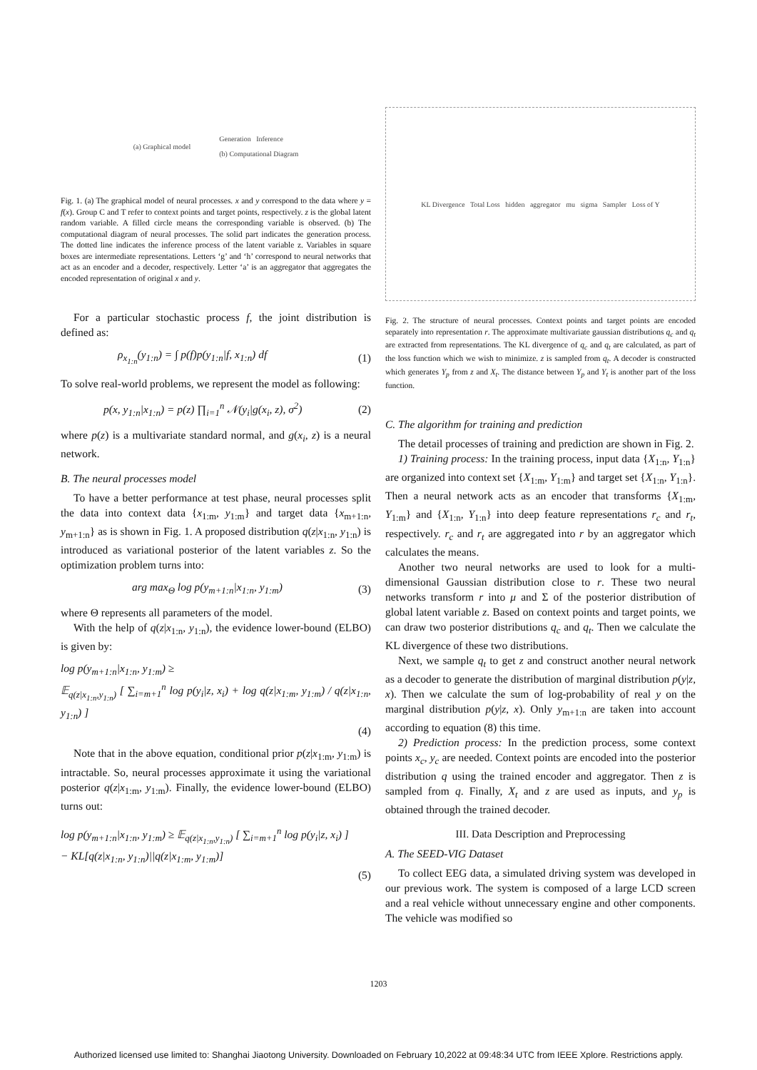(a) Graphical model Generation Inference
(b) Computational Diagram
Fig. 1. (a) The graphical model of neural processes. x and y correspond to the data where y = f(x). Group C and T refer to context points and target points, respectively. z is the global latent random variable. A filled circle means the corresponding variable is observed. (b) The computational diagram of neural processes. The solid part indicates the generation process. The dotted line indicates the inference process of the latent variable z. Variables in square boxes are intermediate representations. Letters ‘g’ and ‘h’ correspond to neural networks that act as an encoder and a decoder, respectively. Letter ‘a’ is an aggregator that aggregates the encoded representation of original x and y.
For a particular stochastic process f, the joint distribution is defined as:
ρ<sub>x<sub>1:n</sub></sub>(y<sub>1:n</sub>) = ∫ p(f)p(y<sub>1:n</sub>|f, x<sub>1:n</sub>) df (1)
To solve real-world problems, we represent the model as following:
p(x, y<sub>1:n</sub>|x<sub>1:n</sub>) = p(z) ∏<sub>i=1</sub><sup>n</sup> 𝒩(y<sub>i</sub>|g(x<sub>i</sub>, z), σ<sup>2</sup>) (2)
where p(z) is a multivariate standard normal, and g(x<sub>i</sub>, z) is a neural network.
B. The neural processes model
To have a better performance at test phase, neural processes split the data into context data {x<sub>1:m</sub>, y<sub>1:m</sub>} and target data {x<sub>m+1:n</sub>, y<sub>m+1:n</sub>} as is shown in Fig. 1. A proposed distribution q(z|x<sub>1:n</sub>, y<sub>1:n</sub>) is introduced as variational posterior of the latent variables z. So the optimization problem turns into:
arg max<sub>Θ</sub> log p(y<sub>m+1:n</sub>|x<sub>1:n</sub>, y<sub>1:m</sub>) (3)
where Θ represents all parameters of the model.
With the help of q(z|x<sub>1:n</sub>, y<sub>1:n</sub>), the evidence lower-bound (ELBO) is given by:
log p(y<sub>m+1:n</sub>|x<sub>1:n</sub>, y<sub>1:m</sub>) ≥
𝔼<sub>q(z|x<sub>1:n</sub>,y<sub>1:n</sub>)</sub> [ ∑<sub>i=m+1</sub><sup>n</sup> log p(y<sub>i</sub>|z, x<sub>i</sub>) + log q(z|x<sub>1:m</sub>, y<sub>1:m</sub>) / q(z|x<sub>1:n</sub>, y<sub>1:n</sub>) ]
(4)
Note that in the above equation, conditional prior p(z|x<sub>1:m</sub>, y<sub>1:m</sub>) is intractable. So, neural processes approximate it using the variational posterior q(z|x<sub>1:m</sub>, y<sub>1:m</sub>). Finally, the evidence lower-bound (ELBO) turns out:
log p(y<sub>m+1:n</sub>|x<sub>1:n</sub>, y<sub>1:m</sub>) ≥ 𝔼<sub>q(z|x<sub>1:n</sub>,y<sub>1:n</sub>)</sub> [ ∑<sub>i=m+1</sub><sup>n</sup> log p(y<sub>i</sub>|z, x<sub>i</sub>) ]
− KL[q(z|x<sub>1:n</sub>, y<sub>1:n</sub>)||q(z|x<sub>1:m</sub>, y<sub>1:m</sub>)]
(5)
KL Divergence Total Loss hidden aggregator mu sigma Sampler Loss of Y
Fig. 2. The structure of neural processes. Context points and target points are encoded separately into representation r. The approximate multivariate gaussian distributions q<sub>c</sub> and q<sub>t</sub> are extracted from representations. The KL divergence of q<sub>c</sub> and q<sub>t</sub> are calculated, as part of the loss function which we wish to minimize. z is sampled from q<sub>t</sub>. A decoder is constructed which generates Y<sub>p</sub> from z and X<sub>t</sub>. The distance between Y<sub>p</sub> and Y<sub>t</sub> is another part of the loss function.
C. The algorithm for training and prediction
The detail processes of training and prediction are shown in Fig. 2.
1) Training process: In the training process, input data {X<sub>1:n</sub>, Y<sub>1:n</sub>} are organized into context set {X<sub>1:m</sub>, Y<sub>1:m</sub>} and target set {X<sub>1:n</sub>, Y<sub>1:n</sub>}. Then a neural network acts as an encoder that transforms {X<sub>1:m</sub>, Y<sub>1:m</sub>} and {X<sub>1:n</sub>, Y<sub>1:n</sub>} into deep feature representations r<sub>c</sub> and r<sub>t</sub>, respectively. r<sub>c</sub> and r<sub>t</sub> are aggregated into r by an aggregator which calculates the means.
Another two neural networks are used to look for a multi-dimensional Gaussian distribution close to r. These two neural networks transform r into μ and Σ of the posterior distribution of global latent variable z. Based on context points and target points, we can draw two posterior distributions q<sub>c</sub> and q<sub>t</sub>. Then we calculate the KL divergence of these two distributions.
Next, we sample q<sub>t</sub> to get z and construct another neural network as a decoder to generate the distribution of marginal distribution p(y|z, x). Then we calculate the sum of log-probability of real y on the marginal distribution p(y|z, x). Only y<sub>m+1:n</sub> are taken into account according to equation (8) this time.
2) Prediction process: In the prediction process, some context points x<sub>c</sub>, y<sub>c</sub> are needed. Context points are encoded into the posterior distribution q using the trained encoder and aggregator. Then z is sampled from q. Finally, X<sub>t</sub> and z are used as inputs, and y<sub>p</sub> is obtained through the trained decoder.
III. Data Description and Preprocessing
A. The SEED-VIG Dataset
To collect EEG data, a simulated driving system was developed in our previous work. The system is composed of a large LCD screen and a real vehicle without unnecessary engine and other components. The vehicle was modified so
1203
Authorized licensed use limited to: Shanghai Jiaotong University. Downloaded on February 10,2022 at 09:48:34 UTC from IEEE Xplore. Restrictions apply.